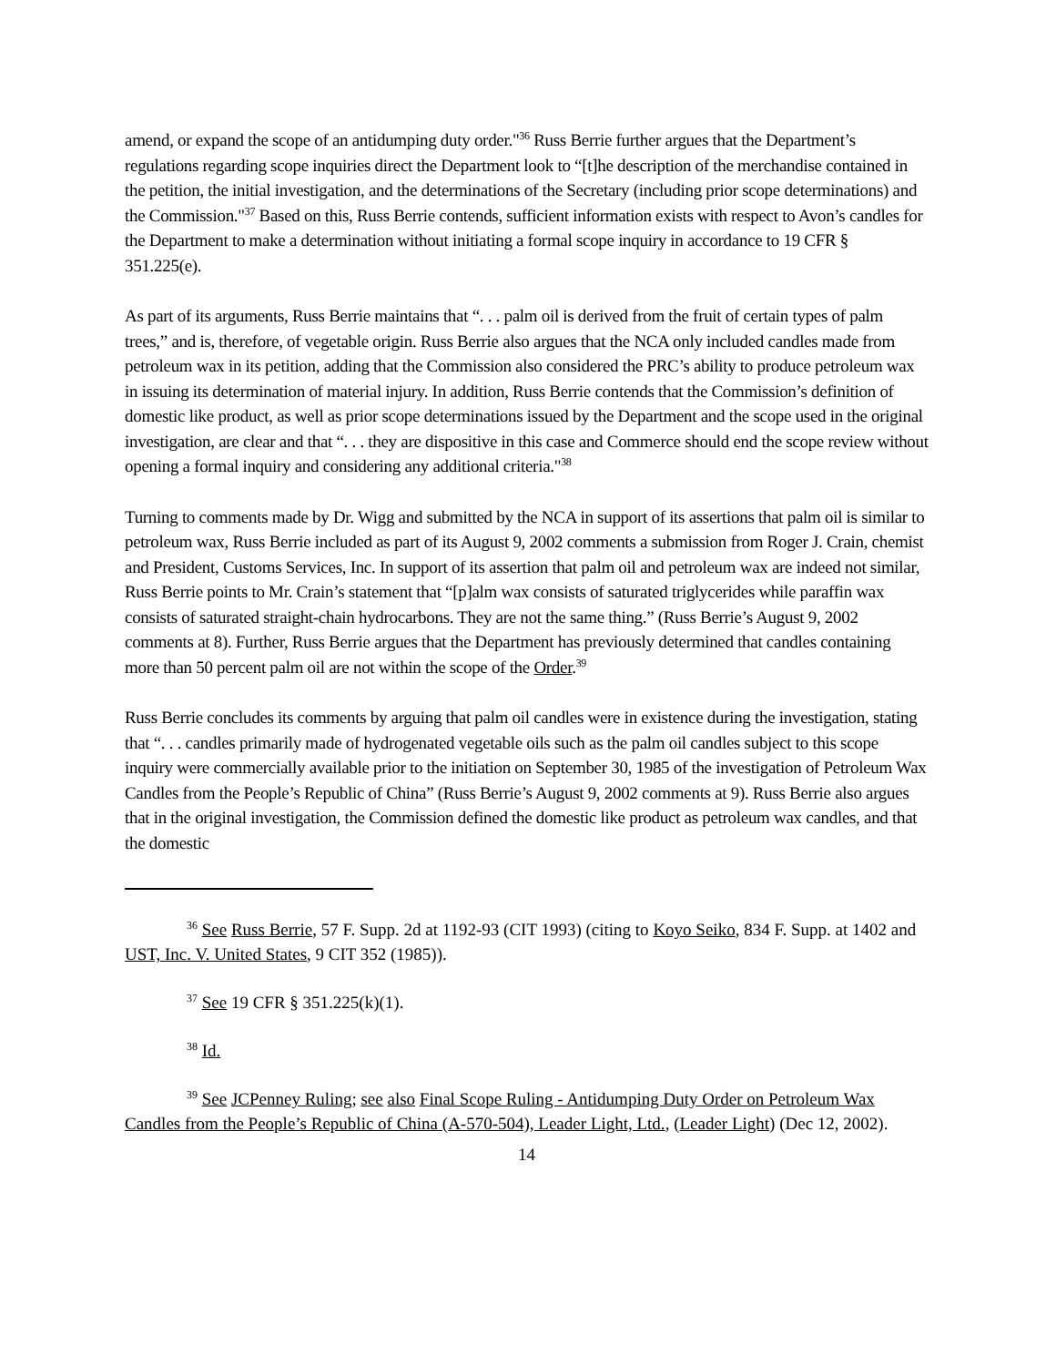amend, or expand the scope of an antidumping duty order."<sup>36</sup> Russ Berrie further argues that the Department’s regulations regarding scope inquiries direct the Department look to “[t]he description of the merchandise contained in the petition, the initial investigation, and the determinations of the Secretary (including prior scope determinations) and the Commission."<sup>37</sup> Based on this, Russ Berrie contends, sufficient information exists with respect to Avon’s candles for the Department to make a determination without initiating a formal scope inquiry in accordance to 19 CFR § 351.225(e).
As part of its arguments, Russ Berrie maintains that “. . . palm oil is derived from the fruit of certain types of palm trees,” and is, therefore, of vegetable origin. Russ Berrie also argues that the NCA only included candles made from petroleum wax in its petition, adding that the Commission also considered the PRC’s ability to produce petroleum wax in issuing its determination of material injury. In addition, Russ Berrie contends that the Commission’s definition of domestic like product, as well as prior scope determinations issued by the Department and the scope used in the original investigation, are clear and that “. . . they are dispositive in this case and Commerce should end the scope review without opening a formal inquiry and considering any additional criteria."<sup>38</sup>
Turning to comments made by Dr. Wigg and submitted by the NCA in support of its assertions that palm oil is similar to petroleum wax, Russ Berrie included as part of its August 9, 2002 comments a submission from Roger J. Crain, chemist and President, Customs Services, Inc. In support of its assertion that palm oil and petroleum wax are indeed not similar, Russ Berrie points to Mr. Crain’s statement that “[p]alm wax consists of saturated triglycerides while paraffin wax consists of saturated straight-chain hydrocarbons. They are not the same thing.” (Russ Berrie’s August 9, 2002 comments at 8). Further, Russ Berrie argues that the Department has previously determined that candles containing more than 50 percent palm oil are not within the scope of the Order.<sup>39</sup>
Russ Berrie concludes its comments by arguing that palm oil candles were in existence during the investigation, stating that “. . . candles primarily made of hydrogenated vegetable oils such as the palm oil candles subject to this scope inquiry were commercially available prior to the initiation on September 30, 1985 of the investigation of Petroleum Wax Candles from the People’s Republic of China” (Russ Berrie’s August 9, 2002 comments at 9). Russ Berrie also argues that in the original investigation, the Commission defined the domestic like product as petroleum wax candles, and that the domestic
<sup>36</sup> See Russ Berrie, 57 F. Supp. 2d at 1192-93 (CIT 1993) (citing to Koyo Seiko, 834 F. Supp. at 1402 and UST, Inc. V. United States, 9 CIT 352 (1985)).
<sup>37</sup> See 19 CFR § 351.225(k)(1).
<sup>38</sup> Id.
<sup>39</sup> See JCPenney Ruling; see also Final Scope Ruling - Antidumping Duty Order on Petroleum Wax Candles from the People’s Republic of China (A-570-504), Leader Light, Ltd., (Leader Light) (Dec 12, 2002).
14